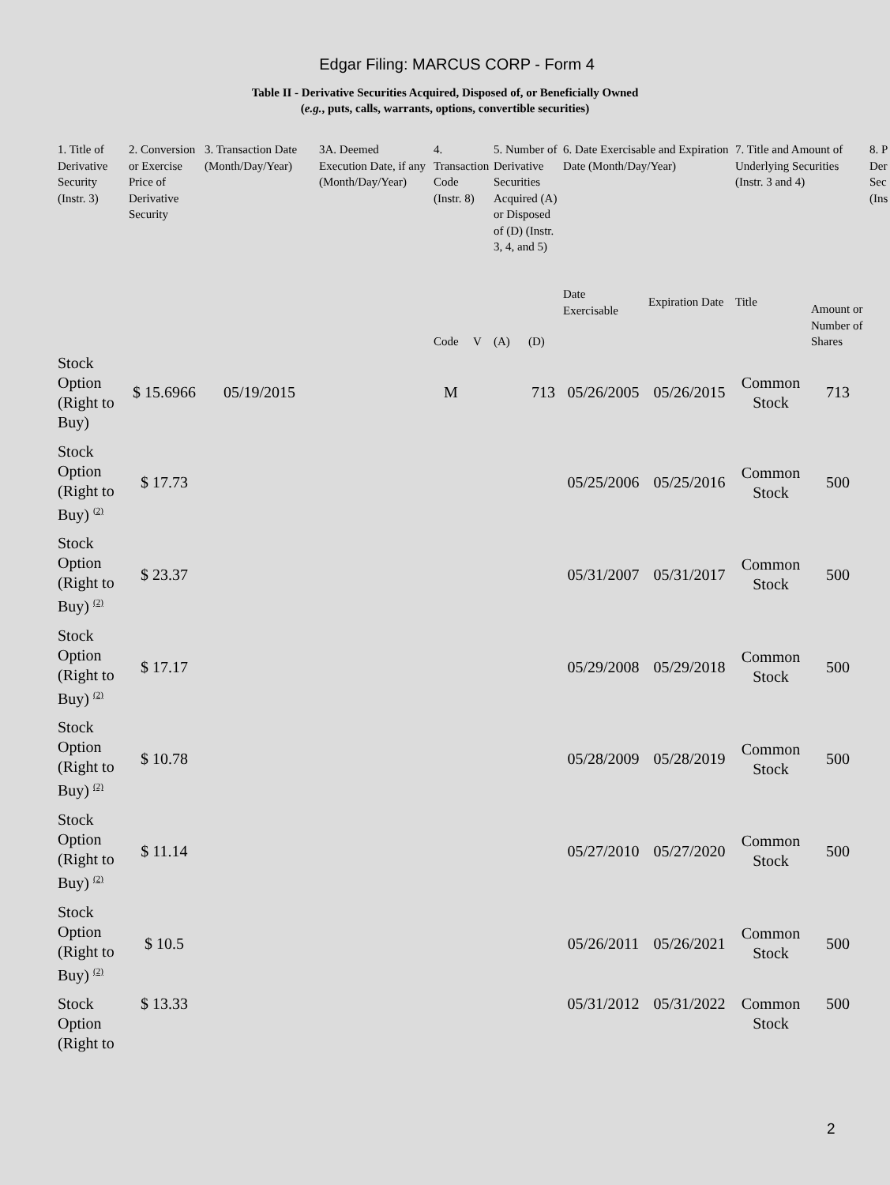Edgar Filing: MARCUS CORP - Form 4
Table II - Derivative Securities Acquired, Disposed of, or Beneficially Owned
(e.g., puts, calls, warrants, options, convertible securities)
| 1. Title of Derivative Security (Instr. 3) | 2. Conversion or Exercise Price of Derivative Security | 3. Transaction Date (Month/Day/Year) | 3A. Deemed Execution Date, if any (Month/Day/Year) | 4. Transaction Code (Instr. 8) | | 5. Number of Derivative Securities Acquired (A) or Disposed of (D) (Instr. 3, 4, and 5) | | 6. Date Exercisable and Expiration Date (Month/Day/Year) | | 7. Title and Amount of Underlying Securities (Instr. 3 and 4) | | 8. P Der Sec (Ins |
| --- | --- | --- | --- | --- | --- | --- | --- | --- | --- | --- | --- | --- |
| | | | | Code | V | (A) | (D) | Date Exercisable | Expiration Date | Title | Amount or Number of Shares | |
| Stock Option (Right to Buy) | $ 15.6966 | 05/19/2015 | | M | | | 713 | 05/26/2005 | 05/26/2015 | Common Stock | 713 | |
| Stock Option (Right to Buy) <sup>(2)</sup> | $ 17.73 | | | | | | | 05/25/2006 | 05/25/2016 | Common Stock | 500 | |
| Stock Option (Right to Buy) <sup>(2)</sup> | $ 23.37 | | | | | | | 05/31/2007 | 05/31/2017 | Common Stock | 500 | |
| Stock Option (Right to Buy) <sup>(2)</sup> | $ 17.17 | | | | | | | 05/29/2008 | 05/29/2018 | Common Stock | 500 | |
| Stock Option (Right to Buy) <sup>(2)</sup> | $ 10.78 | | | | | | | 05/28/2009 | 05/28/2019 | Common Stock | 500 | |
| Stock Option (Right to Buy) <sup>(2)</sup> | $ 11.14 | | | | | | | 05/27/2010 | 05/27/2020 | Common Stock | 500 | |
| Stock Option (Right to Buy) <sup>(2)</sup> | $ 10.5 | | | | | | | 05/26/2011 | 05/26/2021 | Common Stock | 500 | |
| Stock Option (Right to | $ 13.33 | | | | | | | 05/31/2012 | 05/31/2022 | Common Stock | 500 | |
2